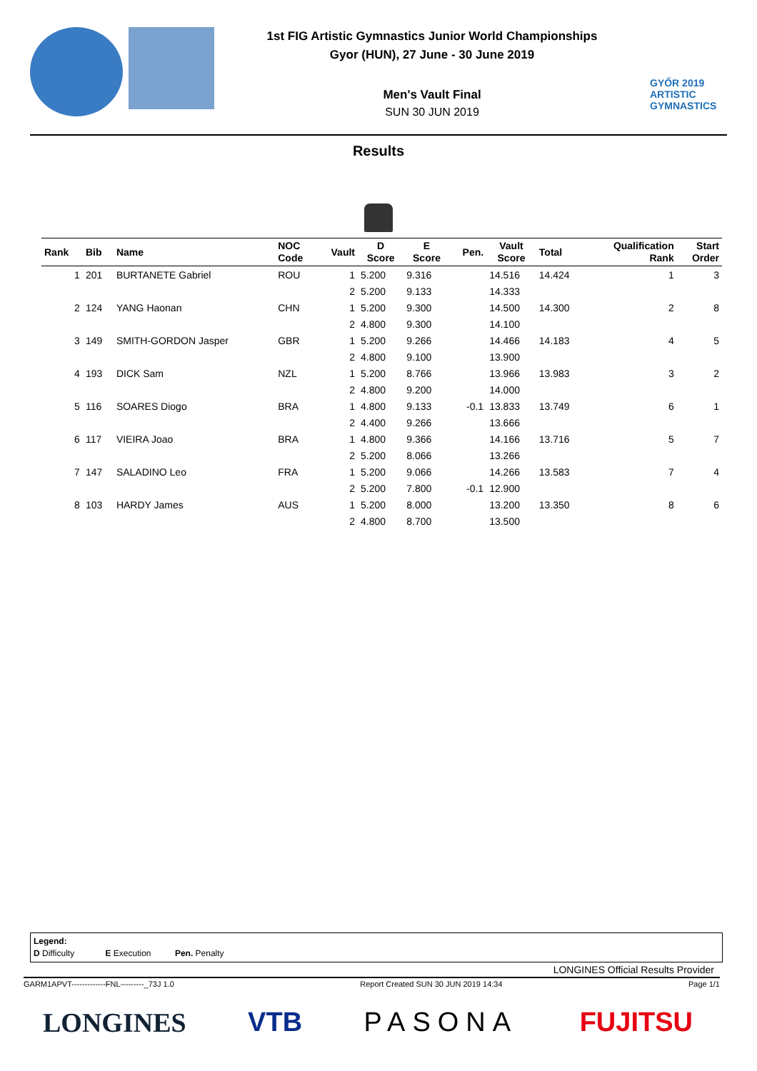1st FIG Artistic Gymnastics Junior World Championships
Gyor (HUN), 27 June - 30 June 2019
Men's Vault Final
SUN 30 JUN 2019
GYŐR 2019
ARTISTIC
GYMNASTICS
Results
| Rank | Bib | Name | NOC Code | Vault | D Score | E Score | Pen. | Vault Score | Total | Qualification Rank | Start Order |
| --- | --- | --- | --- | --- | --- | --- | --- | --- | --- | --- | --- |
| 1 | 201 | BURTANETE Gabriel | ROU | 1 | 5.200 | 9.316 | | 14.516 | 14.424 | 1 | 3 |
| | | | | 2 | 5.200 | 9.133 | | 14.333 | | | |
| 2 | 124 | YANG Haonan | CHN | 1 | 5.200 | 9.300 | | 14.500 | 14.300 | 2 | 8 |
| | | | | 2 | 4.800 | 9.300 | | 14.100 | | | |
| 3 | 149 | SMITH-GORDON Jasper | GBR | 1 | 5.200 | 9.266 | | 14.466 | 14.183 | 4 | 5 |
| | | | | 2 | 4.800 | 9.100 | | 13.900 | | | |
| 4 | 193 | DICK Sam | NZL | 1 | 5.200 | 8.766 | | 13.966 | 13.983 | 3 | 2 |
| | | | | 2 | 4.800 | 9.200 | | 14.000 | | | |
| 5 | 116 | SOARES Diogo | BRA | 1 | 4.800 | 9.133 | -0.1 | 13.833 | 13.749 | 6 | 1 |
| | | | | 2 | 4.400 | 9.266 | | 13.666 | | | |
| 6 | 117 | VIEIRA Joao | BRA | 1 | 4.800 | 9.366 | | 14.166 | 13.716 | 5 | 7 |
| | | | | 2 | 5.200 | 8.066 | | 13.266 | | | |
| 7 | 147 | SALADINO Leo | FRA | 1 | 5.200 | 9.066 | | 14.266 | 13.583 | 7 | 4 |
| | | | | 2 | 5.200 | 7.800 | -0.1 | 12.900 | | | |
| 8 | 103 | HARDY James | AUS | 1 | 5.200 | 8.000 | | 13.200 | 13.350 | 8 | 6 |
| | | | | 2 | 4.800 | 8.700 | | 13.500 | | | |
Legend:
D Difficulty E Execution Pen. Penalty
LONGINES Official Results Provider
GARM1APVT-------------FNL---------_73J 1.0 Report Created SUN 30 JUN 2019 14:34 Page 1/1
LONGINES VTB PASONA FUJITSU